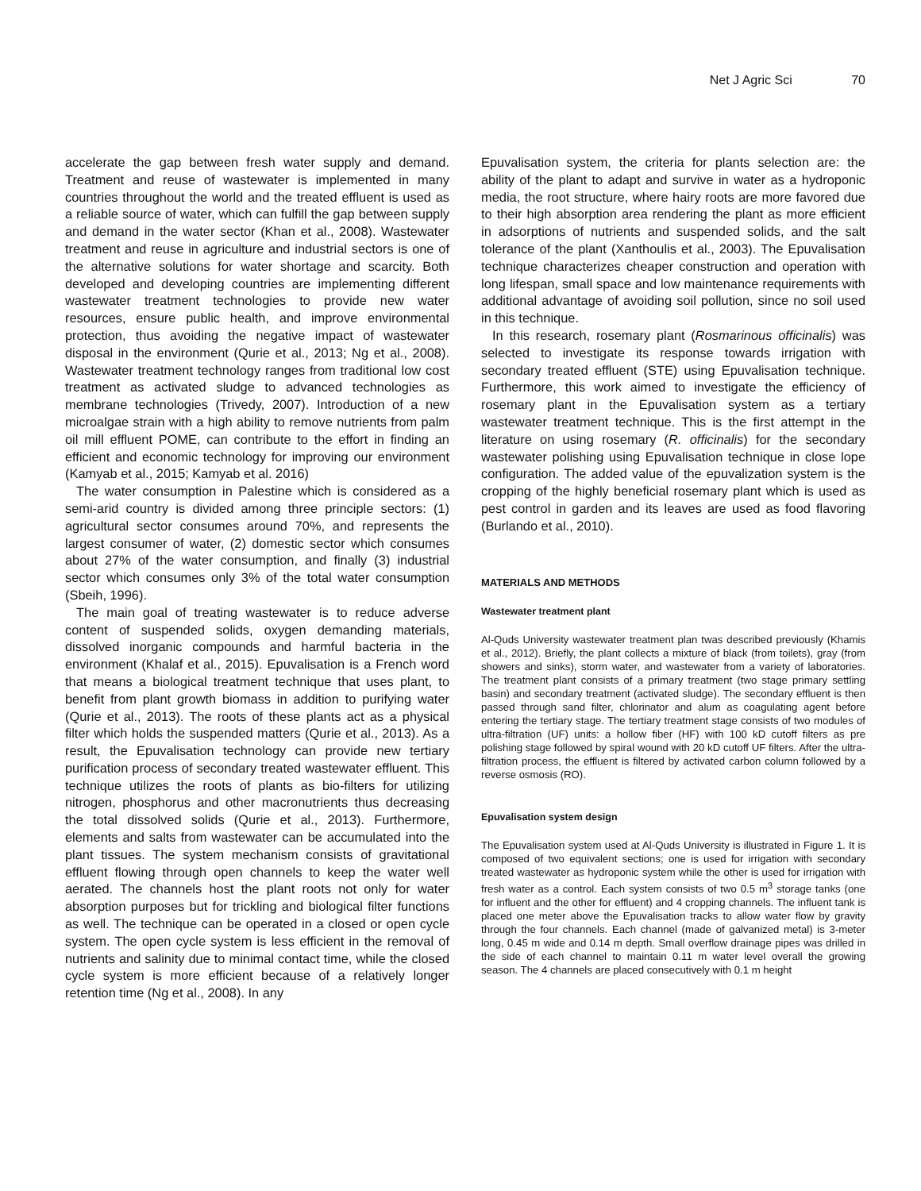Net J Agric Sci 70
accelerate the gap between fresh water supply and demand. Treatment and reuse of wastewater is implemented in many countries throughout the world and the treated effluent is used as a reliable source of water, which can fulfill the gap between supply and demand in the water sector (Khan et al., 2008). Wastewater treatment and reuse in agriculture and industrial sectors is one of the alternative solutions for water shortage and scarcity. Both developed and developing countries are implementing different wastewater treatment technologies to provide new water resources, ensure public health, and improve environmental protection, thus avoiding the negative impact of wastewater disposal in the environment (Qurie et al., 2013; Ng et al., 2008). Wastewater treatment technology ranges from traditional low cost treatment as activated sludge to advanced technologies as membrane technologies (Trivedy, 2007). Introduction of a new microalgae strain with a high ability to remove nutrients from palm oil mill effluent POME, can contribute to the effort in finding an efficient and economic technology for improving our environment (Kamyab et al., 2015; Kamyab et al. 2016)
The water consumption in Palestine which is considered as a semi-arid country is divided among three principle sectors: (1) agricultural sector consumes around 70%, and represents the largest consumer of water, (2) domestic sector which consumes about 27% of the water consumption, and finally (3) industrial sector which consumes only 3% of the total water consumption (Sbeih, 1996).
The main goal of treating wastewater is to reduce adverse content of suspended solids, oxygen demanding materials, dissolved inorganic compounds and harmful bacteria in the environment (Khalaf et al., 2015). Epuvalisation is a French word that means a biological treatment technique that uses plant, to benefit from plant growth biomass in addition to purifying water (Qurie et al., 2013). The roots of these plants act as a physical filter which holds the suspended matters (Qurie et al., 2013). As a result, the Epuvalisation technology can provide new tertiary purification process of secondary treated wastewater effluent. This technique utilizes the roots of plants as bio-filters for utilizing nitrogen, phosphorus and other macronutrients thus decreasing the total dissolved solids (Qurie et al., 2013). Furthermore, elements and salts from wastewater can be accumulated into the plant tissues. The system mechanism consists of gravitational effluent flowing through open channels to keep the water well aerated. The channels host the plant roots not only for water absorption purposes but for trickling and biological filter functions as well. The technique can be operated in a closed or open cycle system. The open cycle system is less efficient in the removal of nutrients and salinity due to minimal contact time, while the closed cycle system is more efficient because of a relatively longer retention time (Ng et al., 2008). In any
Epuvalisation system, the criteria for plants selection are: the ability of the plant to adapt and survive in water as a hydroponic media, the root structure, where hairy roots are more favored due to their high absorption area rendering the plant as more efficient in adsorptions of nutrients and suspended solids, and the salt tolerance of the plant (Xanthoulis et al., 2003). The Epuvalisation technique characterizes cheaper construction and operation with long lifespan, small space and low maintenance requirements with additional advantage of avoiding soil pollution, since no soil used in this technique.
In this research, rosemary plant (Rosmarinous officinalis) was selected to investigate its response towards irrigation with secondary treated effluent (STE) using Epuvalisation technique. Furthermore, this work aimed to investigate the efficiency of rosemary plant in the Epuvalisation system as a tertiary wastewater treatment technique. This is the first attempt in the literature on using rosemary (R. officinalis) for the secondary wastewater polishing using Epuvalisation technique in close lope configuration. The added value of the epuvalization system is the cropping of the highly beneficial rosemary plant which is used as pest control in garden and its leaves are used as food flavoring (Burlando et al., 2010).
MATERIALS AND METHODS
Wastewater treatment plant
Al-Quds University wastewater treatment plan twas described previously (Khamis et al., 2012). Briefly, the plant collects a mixture of black (from toilets), gray (from showers and sinks), storm water, and wastewater from a variety of laboratories. The treatment plant consists of a primary treatment (two stage primary settling basin) and secondary treatment (activated sludge). The secondary effluent is then passed through sand filter, chlorinator and alum as coagulating agent before entering the tertiary stage. The tertiary treatment stage consists of two modules of ultra-filtration (UF) units: a hollow fiber (HF) with 100 kD cutoff filters as pre polishing stage followed by spiral wound with 20 kD cutoff UF filters. After the ultra-filtration process, the effluent is filtered by activated carbon column followed by a reverse osmosis (RO).
Epuvalisation system design
The Epuvalisation system used at Al-Quds University is illustrated in Figure 1. It is composed of two equivalent sections; one is used for irrigation with secondary treated wastewater as hydroponic system while the other is used for irrigation with fresh water as a control. Each system consists of two 0.5 m<sup>3</sup> storage tanks (one for influent and the other for effluent) and 4 cropping channels. The influent tank is placed one meter above the Epuvalisation tracks to allow water flow by gravity through the four channels. Each channel (made of galvanized metal) is 3-meter long, 0.45 m wide and 0.14 m depth. Small overflow drainage pipes was drilled in the side of each channel to maintain 0.11 m water level overall the growing season. The 4 channels are placed consecutively with 0.1 m height